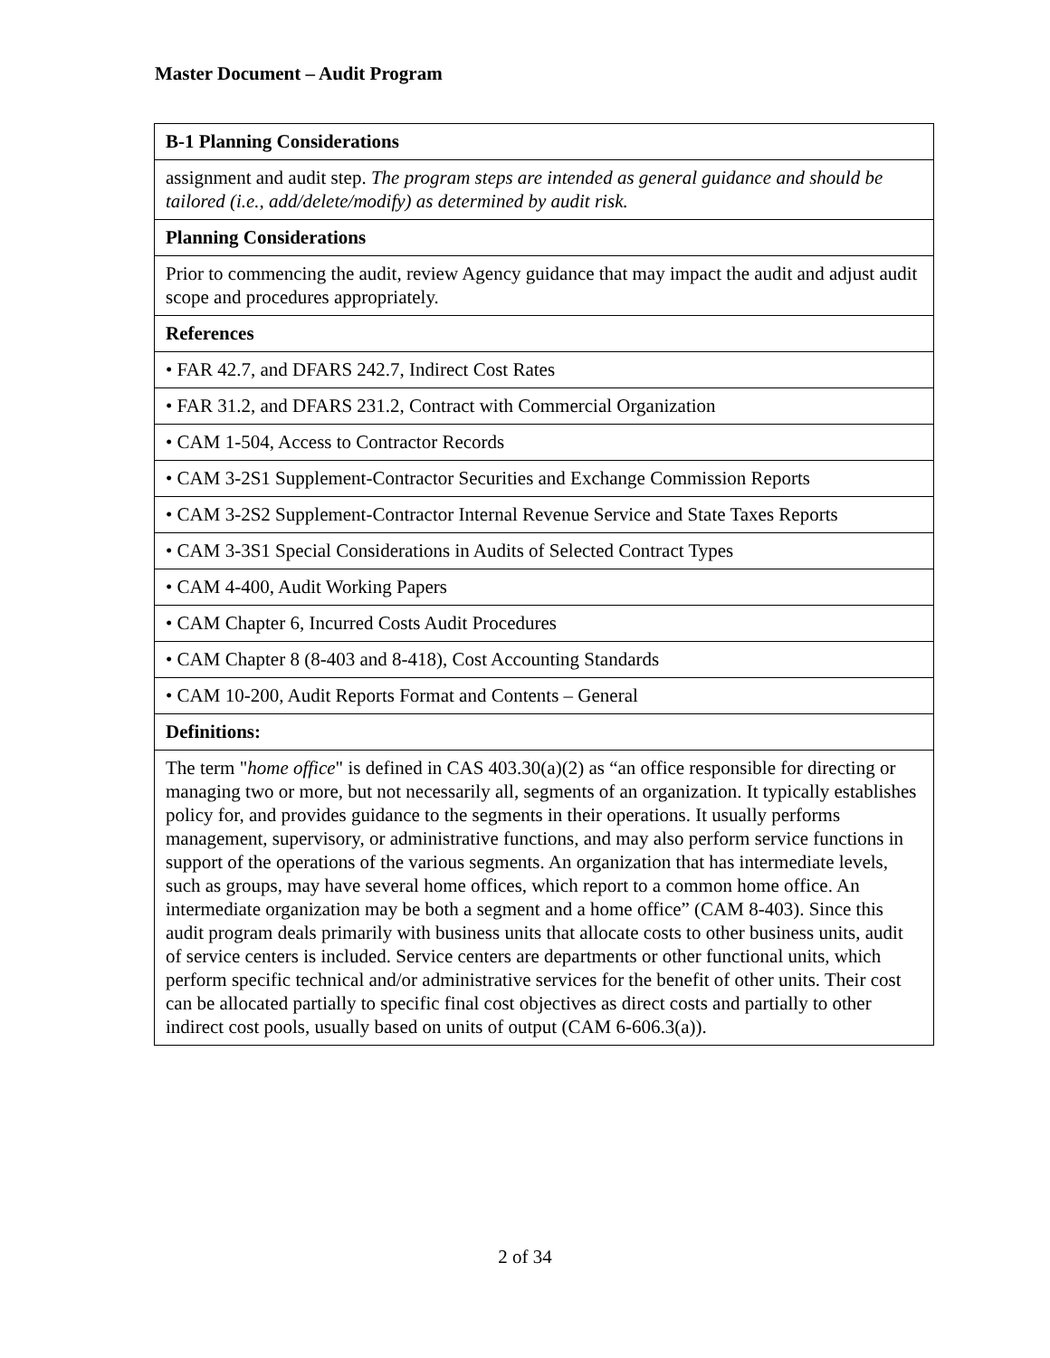Master Document – Audit Program
| B-1 Planning Considerations |
| assignment and audit step. The program steps are intended as general guidance and should be tailored (i.e., add/delete/modify) as determined by audit risk. |
| Planning Considerations |
| Prior to commencing the audit, review Agency guidance that may impact the audit and adjust audit scope and procedures appropriately. |
| References |
| • FAR 42.7, and DFARS 242.7, Indirect Cost Rates |
| • FAR 31.2, and DFARS 231.2, Contract with Commercial Organization |
| • CAM 1-504, Access to Contractor Records |
| • CAM 3-2S1 Supplement-Contractor Securities and Exchange Commission Reports |
| • CAM 3-2S2 Supplement-Contractor Internal Revenue Service and State Taxes Reports |
| • CAM 3-3S1 Special Considerations in Audits of Selected Contract Types |
| • CAM 4-400, Audit Working Papers |
| • CAM Chapter 6, Incurred Costs Audit Procedures |
| • CAM Chapter 8 (8-403 and 8-418), Cost Accounting Standards |
| • CAM 10-200, Audit Reports Format and Contents – General |
| Definitions: |
| The term " home office " is defined in CAS 403.30(a)(2) as “an office responsible for directing or managing two or more, but not necessarily all, segments of an organization. It typically establishes policy for, and provides guidance to the segments in their operations. It usually performs management, supervisory, or administrative functions, and may also perform service functions in support of the operations of the various segments. An organization that has intermediate levels, such as groups, may have several home offices, which report to a common home office. An intermediate organization may be both a segment and a home office” (CAM 8-403). Since this audit program deals primarily with business units that allocate costs to other business units, audit of service centers is included. Service centers are departments or other functional units, which perform specific technical and/or administrative services for the benefit of other units. Their cost can be allocated partially to specific final cost objectives as direct costs and partially to other indirect cost pools, usually based on units of output (CAM 6-606.3(a)). |
2 of 34